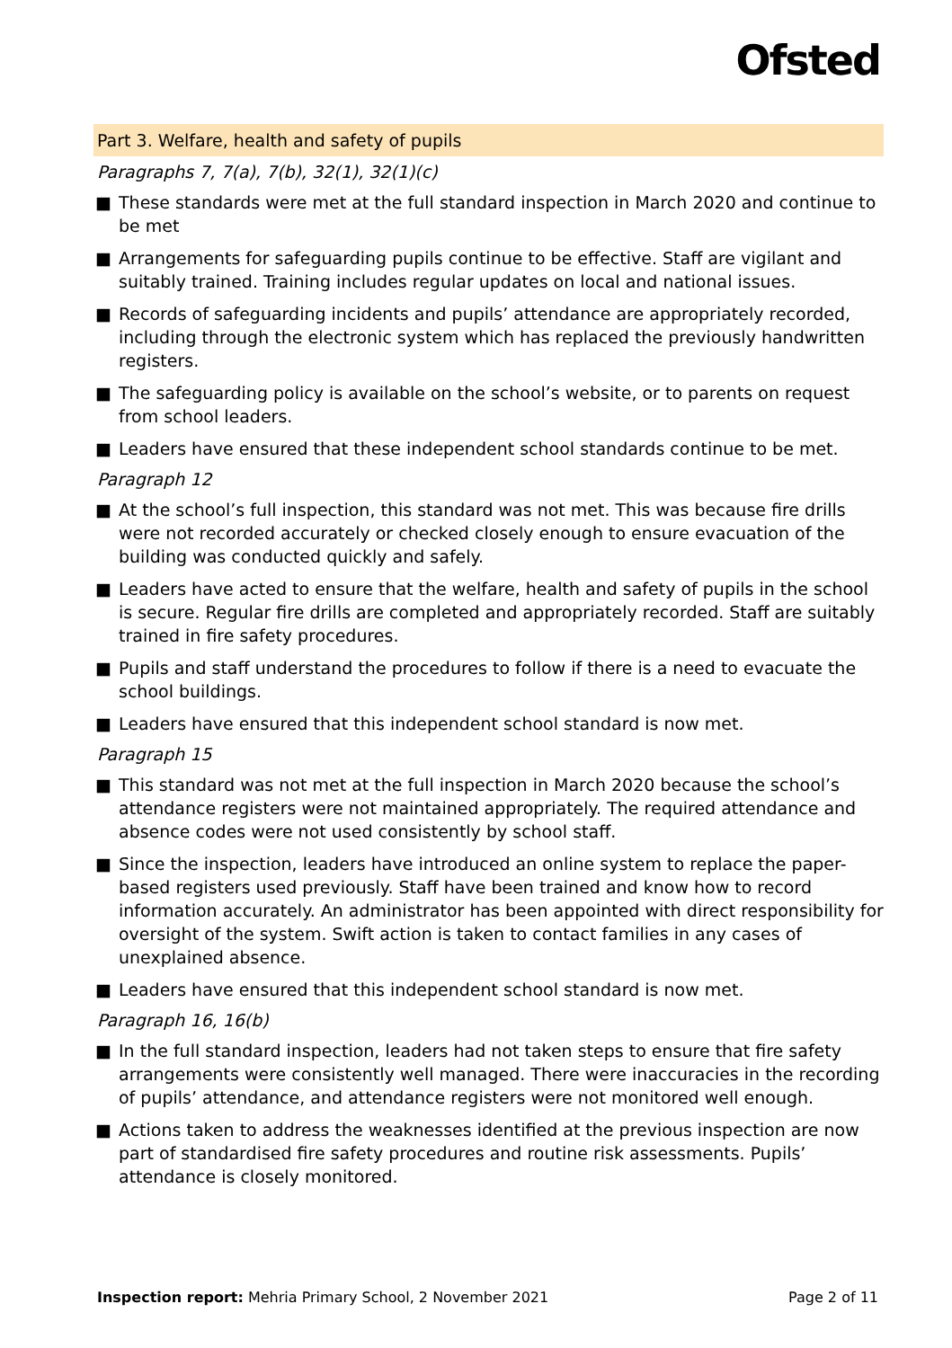Ofsted
Part 3. Welfare, health and safety of pupils
Paragraphs 7, 7(a), 7(b), 32(1), 32(1)(c)
■ These standards were met at the full standard inspection in March 2020 and continue to be met
■ Arrangements for safeguarding pupils continue to be effective. Staff are vigilant and suitably trained. Training includes regular updates on local and national issues.
■ Records of safeguarding incidents and pupils’ attendance are appropriately recorded, including through the electronic system which has replaced the previously handwritten registers.
■ The safeguarding policy is available on the school’s website, or to parents on request from school leaders.
■ Leaders have ensured that these independent school standards continue to be met.
Paragraph 12
■ At the school’s full inspection, this standard was not met. This was because fire drills were not recorded accurately or checked closely enough to ensure evacuation of the building was conducted quickly and safely.
■ Leaders have acted to ensure that the welfare, health and safety of pupils in the school is secure. Regular fire drills are completed and appropriately recorded. Staff are suitably trained in fire safety procedures.
■ Pupils and staff understand the procedures to follow if there is a need to evacuate the school buildings.
■ Leaders have ensured that this independent school standard is now met.
Paragraph 15
■ This standard was not met at the full inspection in March 2020 because the school’s attendance registers were not maintained appropriately. The required attendance and absence codes were not used consistently by school staff.
■ Since the inspection, leaders have introduced an online system to replace the paper-based registers used previously. Staff have been trained and know how to record information accurately. An administrator has been appointed with direct responsibility for oversight of the system. Swift action is taken to contact families in any cases of unexplained absence.
■ Leaders have ensured that this independent school standard is now met.
Paragraph 16, 16(b)
■ In the full standard inspection, leaders had not taken steps to ensure that fire safety arrangements were consistently well managed. There were inaccuracies in the recording of pupils’ attendance, and attendance registers were not monitored well enough.
■ Actions taken to address the weaknesses identified at the previous inspection are now part of standardised fire safety procedures and routine risk assessments. Pupils’ attendance is closely monitored.
Inspection report: Mehria Primary School, 2 November 2021
Page 2 of 11